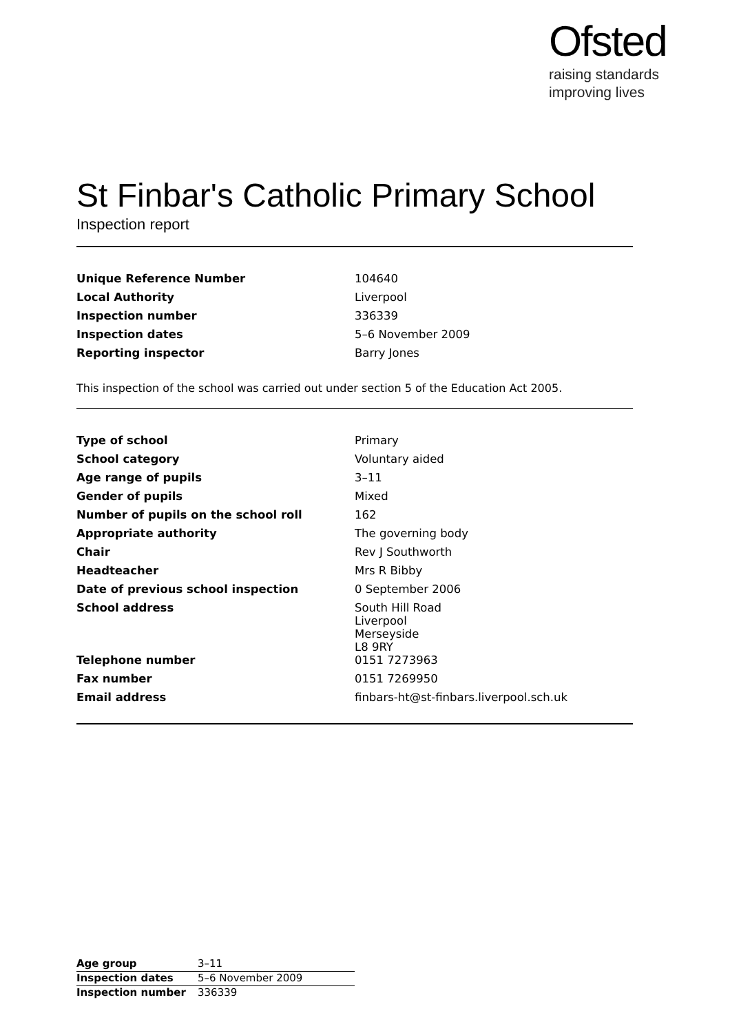Ofsted
raising standards
improving lives
St Finbar's Catholic Primary School
Inspection report
| Unique Reference Number | 104640 |
| Local Authority | Liverpool |
| Inspection number | 336339 |
| Inspection dates | 5–6 November 2009 |
| Reporting inspector | Barry Jones |
This inspection of the school was carried out under section 5 of the Education Act 2005.
| Type of school | Primary |
| School category | Voluntary aided |
| Age range of pupils | 3–11 |
| Gender of pupils | Mixed |
| Number of pupils on the school roll | 162 |
| Appropriate authority | The governing body |
| Chair | Rev J Southworth |
| Headteacher | Mrs R Bibby |
| Date of previous school inspection | 0 September 2006 |
| School address | South Hill Road Liverpool Merseyside L8 9RY |
| Telephone number | 0151 7273963 |
| Fax number | 0151 7269950 |
| Email address | finbars-ht@st-finbars.liverpool.sch.uk |
| Age group | 3–11 |
| Inspection dates | 5–6 November 2009 |
| Inspection number | 336339 |